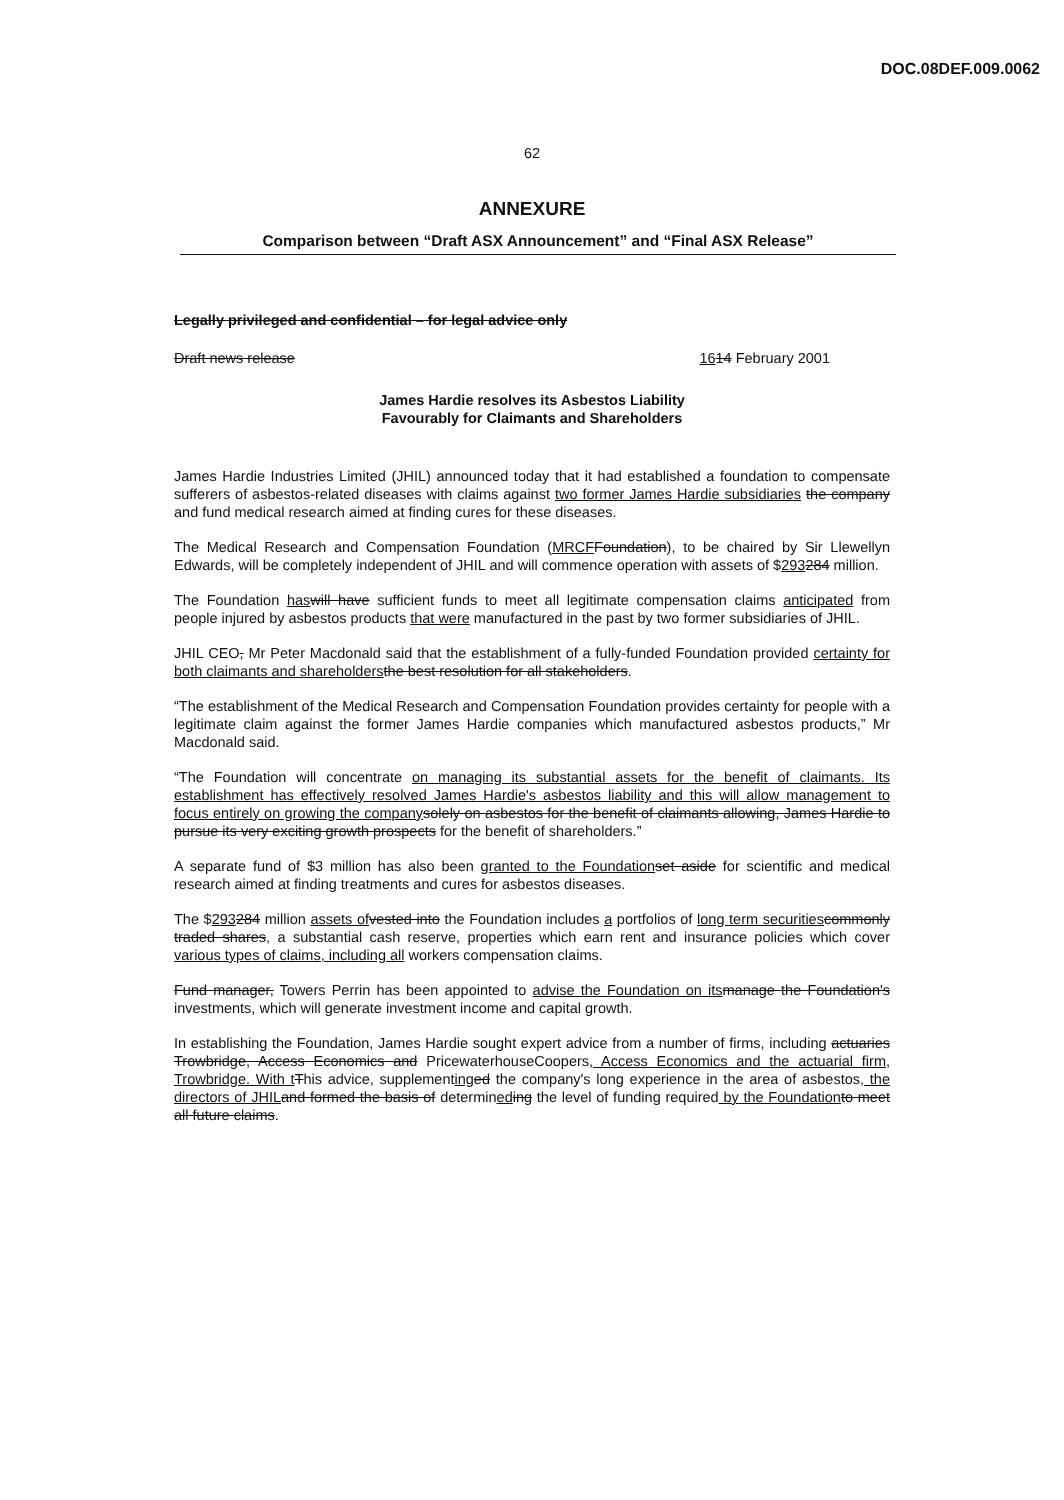DOC.08DEF.009.0062
62
ANNEXURE
Comparison between “Draft ASX Announcement” and “Final ASX Release”
Legally privileged and confidential – for legal advice only
Draft news release 1614 February 2001
James Hardie resolves its Asbestos Liability
Favourably for Claimants and Shareholders
James Hardie Industries Limited (JHIL) announced today that it had established a foundation to compensate sufferers of asbestos-related diseases with claims against two former James Hardie subsidiaries the company and fund medical research aimed at finding cures for these diseases.
The Medical Research and Compensation Foundation (MRCF Foundation), to be chaired by Sir Llewellyn Edwards, will be completely independent of JHIL and will commence operation with assets of $293284 million.
The Foundation has will have sufficient funds to meet all legitimate compensation claims anticipated from people injured by asbestos products that were manufactured in the past by two former subsidiaries of JHIL.
JHIL CEO, Mr Peter Macdonald said that the establishment of a fully-funded Foundation provided certainty for both claimants and shareholders the best resolution for all stakeholders.
“The establishment of the Medical Research and Compensation Foundation provides certainty for people with a legitimate claim against the former James Hardie companies which manufactured asbestos products,” Mr Macdonald said.
“The Foundation will concentrate on managing its substantial assets for the benefit of claimants. Its establishment has effectively resolved James Hardie's asbestos liability and this will allow management to focus entirely on growing the company solely on asbestos for the benefit of claimants allowing, James Hardie to pursue its very exciting growth prospects for the benefit of shareholders.”
A separate fund of $3 million has also been granted to the Foundation set aside for scientific and medical research aimed at finding treatments and cures for asbestos diseases.
The $293284 million assets of vested into the Foundation includes a portfolios of long term securities commonly traded shares, a substantial cash reserve, properties which earn rent and insurance policies which cover various types of claims, including all workers compensation claims.
Fund manager, Towers Perrin has been appointed to advise the Foundation on its manage the Foundation's investments, which will generate investment income and capital growth.
In establishing the Foundation, James Hardie sought expert advice from a number of firms, including actuaries Trowbridge, Access Economics and PricewaterhouseCoopers, Access Economics and the actuarial firm, Trowbridge. With t This advice, supplementing ed the company's long experience in the area of asbestos, the directors of JHIL and formed the basis of determined ing the level of funding required by the Foundation to meet all future claims.